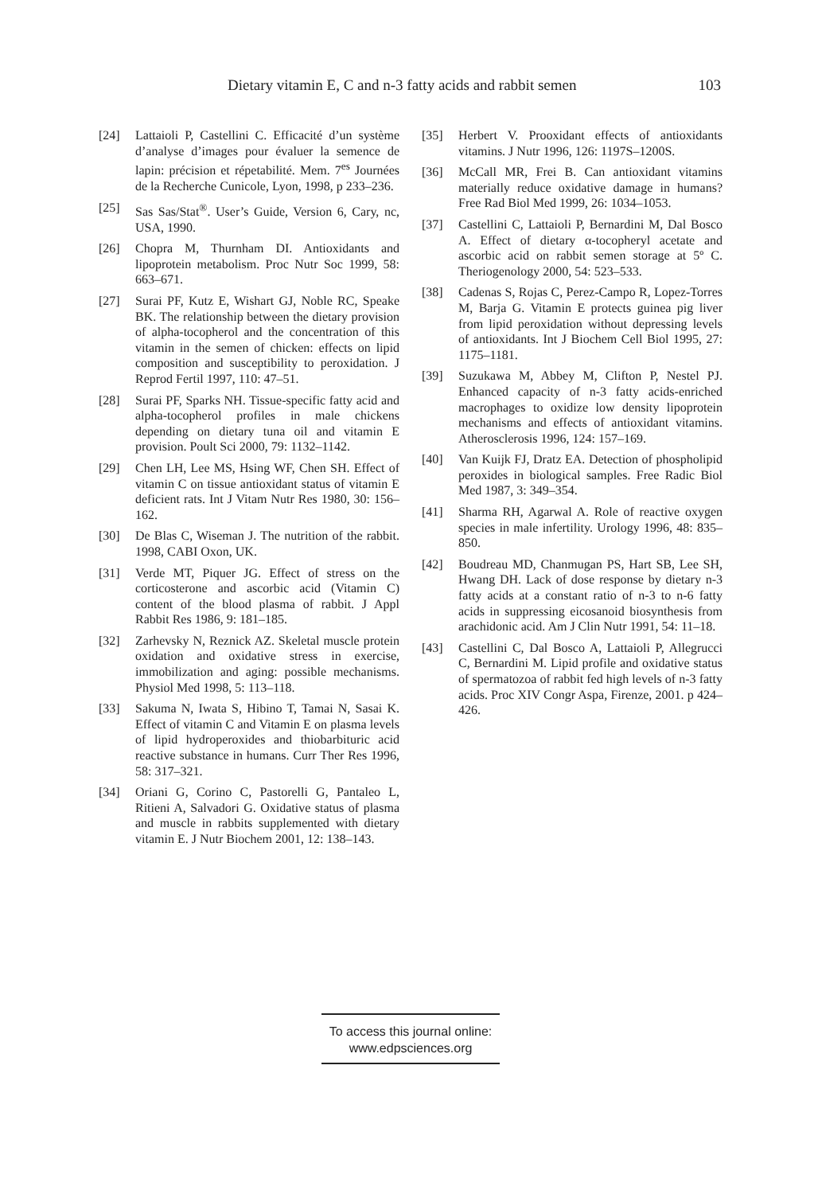Dietary vitamin E, C and n-3 fatty acids and rabbit semen 103
[24] Lattaioli P, Castellini C. Efficacité d’un système d’analyse d’images pour évaluer la semence de lapin: précision et répetabilité. Mem. 7<sup>es</sup> Journées de la Recherche Cunicole, Lyon, 1998, p 233–236.
[25] Sas Sas/Stat<sup>®</sup>. User’s Guide, Version 6, Cary, nc, USA, 1990.
[26] Chopra M, Thurnham DI. Antioxidants and lipoprotein metabolism. Proc Nutr Soc 1999, 58: 663–671.
[27] Surai PF, Kutz E, Wishart GJ, Noble RC, Speake BK. The relationship between the dietary provision of alpha-tocopherol and the concentration of this vitamin in the semen of chicken: effects on lipid composition and susceptibility to peroxidation. J Reprod Fertil 1997, 110: 47–51.
[28] Surai PF, Sparks NH. Tissue-specific fatty acid and alpha-tocopherol profiles in male chickens depending on dietary tuna oil and vitamin E provision. Poult Sci 2000, 79: 1132–1142.
[29] Chen LH, Lee MS, Hsing WF, Chen SH. Effect of vitamin C on tissue antioxidant status of vitamin E deficient rats. Int J Vitam Nutr Res 1980, 30: 156–162.
[30] De Blas C, Wiseman J. The nutrition of the rabbit. 1998, CABI Oxon, UK.
[31] Verde MT, Piquer JG. Effect of stress on the corticosterone and ascorbic acid (Vitamin C) content of the blood plasma of rabbit. J Appl Rabbit Res 1986, 9: 181–185.
[32] Zarhevsky N, Reznick AZ. Skeletal muscle protein oxidation and oxidative stress in exercise, immobilization and aging: possible mechanisms. Physiol Med 1998, 5: 113–118.
[33] Sakuma N, Iwata S, Hibino T, Tamai N, Sasai K. Effect of vitamin C and Vitamin E on plasma levels of lipid hydroperoxides and thiobarbituric acid reactive substance in humans. Curr Ther Res 1996, 58: 317–321.
[34] Oriani G, Corino C, Pastorelli G, Pantaleo L, Ritieni A, Salvadori G. Oxidative status of plasma and muscle in rabbits supplemented with dietary vitamin E. J Nutr Biochem 2001, 12: 138–143.
[35] Herbert V. Prooxidant effects of antioxidants vitamins. J Nutr 1996, 126: 1197S–1200S.
[36] McCall MR, Frei B. Can antioxidant vitamins materially reduce oxidative damage in humans? Free Rad Biol Med 1999, 26: 1034–1053.
[37] Castellini C, Lattaioli P, Bernardini M, Dal Bosco A. Effect of dietary α-tocopheryl acetate and ascorbic acid on rabbit semen storage at 5º C. Theriogenology 2000, 54: 523–533.
[38] Cadenas S, Rojas C, Perez-Campo R, Lopez-Torres M, Barja G. Vitamin E protects guinea pig liver from lipid peroxidation without depressing levels of antioxidants. Int J Biochem Cell Biol 1995, 27: 1175–1181.
[39] Suzukawa M, Abbey M, Clifton P, Nestel PJ. Enhanced capacity of n-3 fatty acids-enriched macrophages to oxidize low density lipoprotein mechanisms and effects of antioxidant vitamins. Atherosclerosis 1996, 124: 157–169.
[40] Van Kuijk FJ, Dratz EA. Detection of phospholipid peroxides in biological samples. Free Radic Biol Med 1987, 3: 349–354.
[41] Sharma RH, Agarwal A. Role of reactive oxygen species in male infertility. Urology 1996, 48: 835–850.
[42] Boudreau MD, Chanmugan PS, Hart SB, Lee SH, Hwang DH. Lack of dose response by dietary n-3 fatty acids at a constant ratio of n-3 to n-6 fatty acids in suppressing eicosanoid biosynthesis from arachidonic acid. Am J Clin Nutr 1991, 54: 11–18.
[43] Castellini C, Dal Bosco A, Lattaioli P, Allegrucci C, Bernardini M. Lipid profile and oxidative status of spermatozoa of rabbit fed high levels of n-3 fatty acids. Proc XIV Congr Aspa, Firenze, 2001. p 424–426.
To access this journal online:
www.edpsciences.org